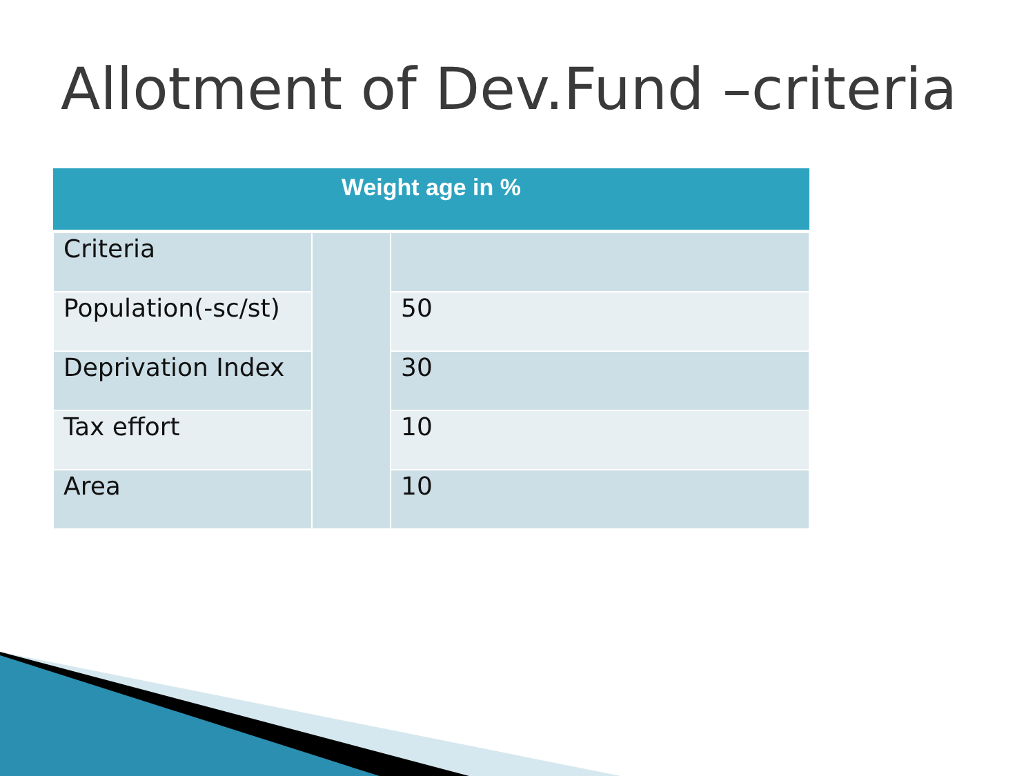Allotment of Dev.Fund –criteria
| Weight age in % | | |
| --- | --- | --- |
| Criteria | | |
| Population(-sc/st) | | 50 |
| Deprivation Index | | 30 |
| Tax effort | | 10 |
| Area | | 10 |